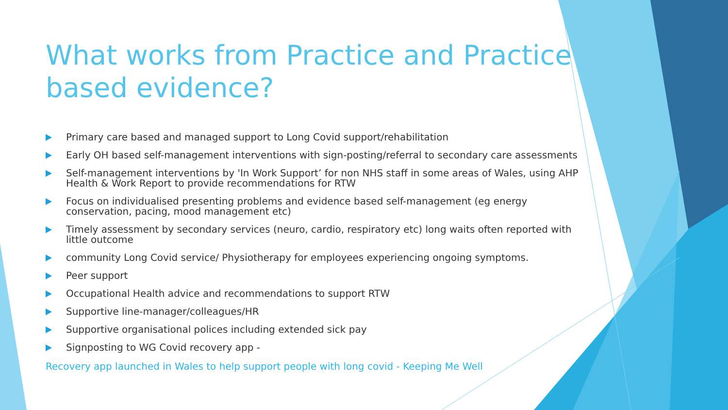What works from Practice and Practice based evidence?
Primary care based and managed support to Long Covid support/rehabilitation
Early OH based self-management interventions with sign-posting/referral to secondary care assessments
Self-management interventions by 'In Work Support’ for non NHS staff in some areas of Wales, using AHP Health & Work Report to provide recommendations for RTW
Focus on individualised presenting problems and evidence based self-management (eg energy conservation, pacing, mood management etc)
Timely assessment by secondary services (neuro, cardio, respiratory etc) long waits often reported with little outcome
community Long Covid service/ Physiotherapy for employees experiencing ongoing symptoms.
Peer support
Occupational Health advice and recommendations to support RTW
Supportive line-manager/colleagues/HR
Supportive organisational polices including extended sick pay
Signposting to WG Covid recovery app -
Recovery app launched in Wales to help support people with long covid - Keeping Me Well